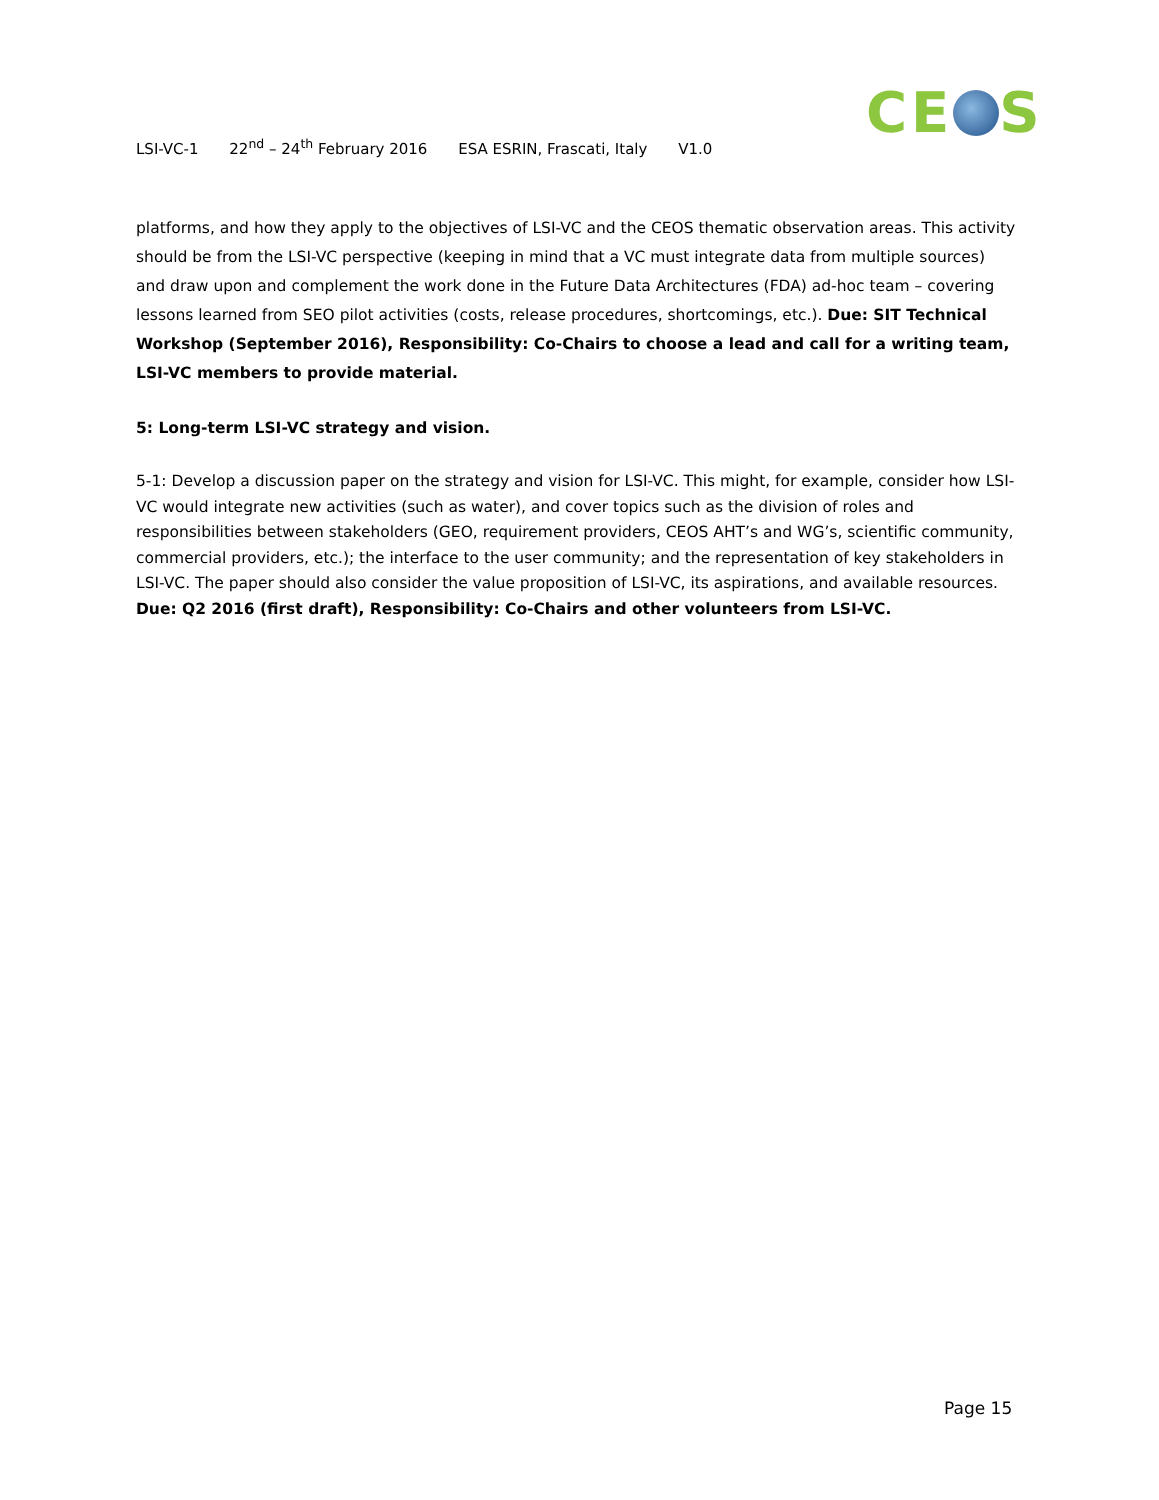LSI-VC-1 22<sup>nd</sup> – 24<sup>th</sup> February 2016 ESA ESRIN, Frascati, Italy V1.0
CE S
platforms, and how they apply to the objectives of LSI-VC and the CEOS thematic observation areas. This activity should be from the LSI-VC perspective (keeping in mind that a VC must integrate data from multiple sources) and draw upon and complement the work done in the Future Data Architectures (FDA) ad-hoc team – covering lessons learned from SEO pilot activities (costs, release procedures, shortcomings, etc.). Due: SIT Technical Workshop (September 2016), Responsibility: Co-Chairs to choose a lead and call for a writing team, LSI-VC members to provide material.
5: Long-term LSI-VC strategy and vision.
5-1: Develop a discussion paper on the strategy and vision for LSI-VC. This might, for example, consider how LSI-VC would integrate new activities (such as water), and cover topics such as the division of roles and responsibilities between stakeholders (GEO, requirement providers, CEOS AHT’s and WG’s, scientific community, commercial providers, etc.); the interface to the user community; and the representation of key stakeholders in LSI-VC. The paper should also consider the value proposition of LSI-VC, its aspirations, and available resources. Due: Q2 2016 (first draft), Responsibility: Co-Chairs and other volunteers from LSI-VC.
Page 15